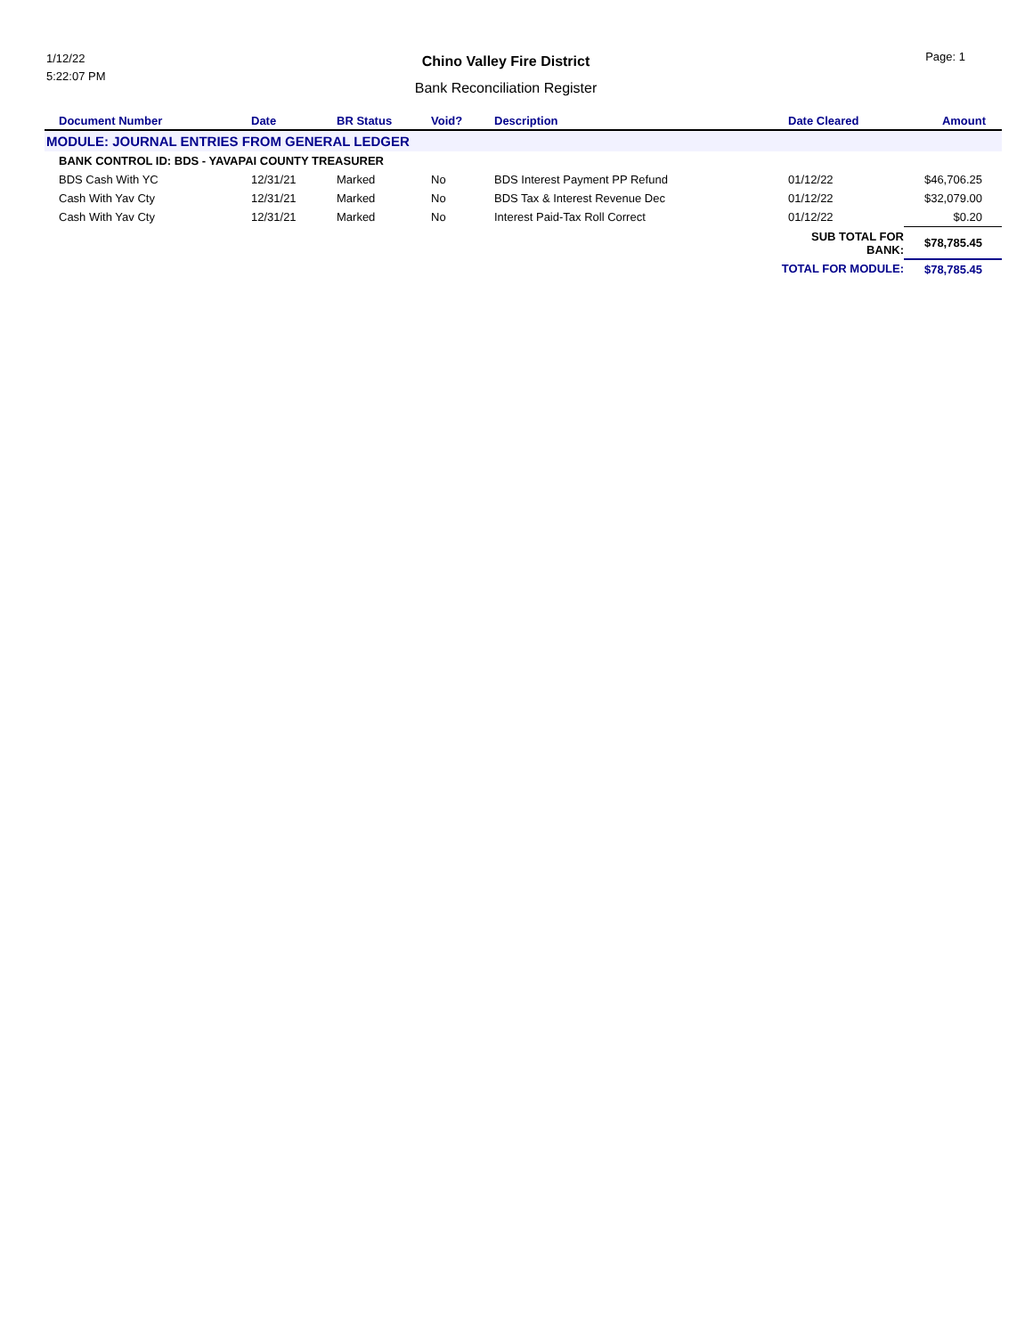1/12/22
5:22:07 PM
Chino Valley Fire District
Bank Reconciliation Register
Page: 1
| Document Number | Date | BR Status | Void? | Description | Date Cleared | Amount |
| --- | --- | --- | --- | --- | --- | --- |
| MODULE: JOURNAL ENTRIES FROM GENERAL LEDGER | | | | | | |
| BANK CONTROL ID: BDS - YAVAPAI COUNTY TREASURER | | | | | | |
| BDS Cash With YC | 12/31/21 | Marked | No | BDS Interest Payment PP Refund | 01/12/22 | $46,706.25 |
| Cash With Yav Cty | 12/31/21 | Marked | No | BDS Tax & Interest Revenue Dec | 01/12/22 | $32,079.00 |
| Cash With Yav Cty | 12/31/21 | Marked | No | Interest Paid-Tax Roll Correct | 01/12/22 | $0.20 |
| | | | | | SUB TOTAL FOR BANK: | $78,785.45 |
| | | | | | TOTAL FOR MODULE: | $78,785.45 |